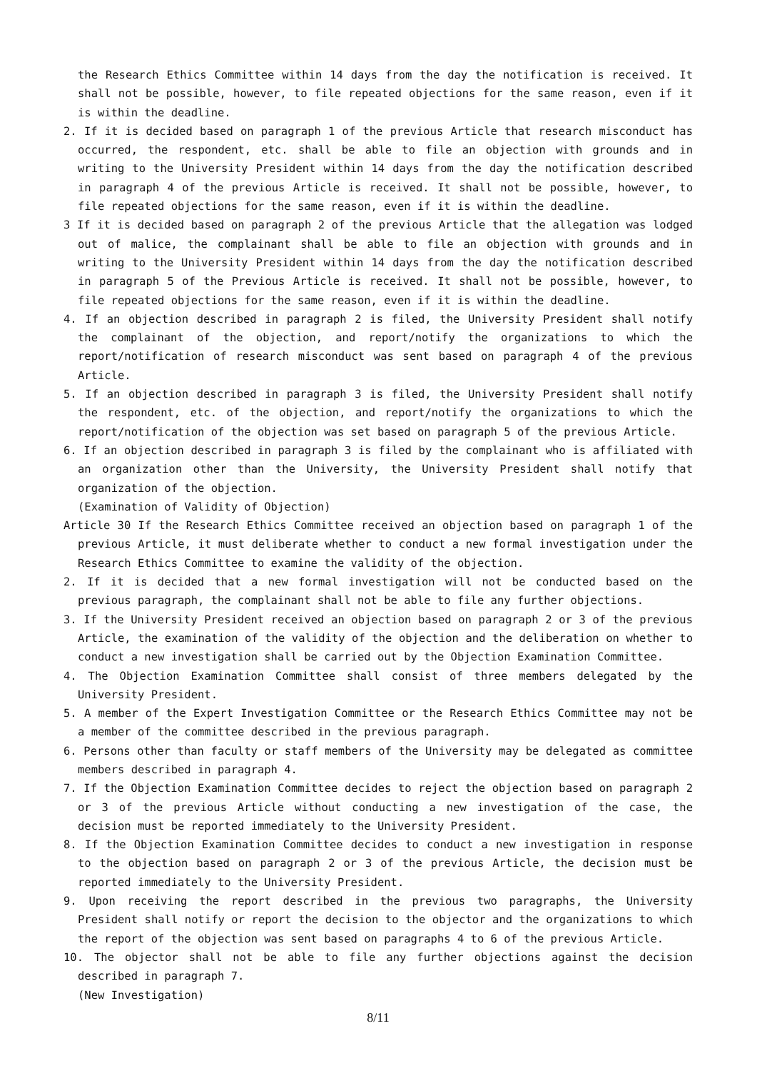the Research Ethics Committee within 14 days from the day the notification is received. It shall not be possible, however, to file repeated objections for the same reason, even if it is within the deadline.
2. If it is decided based on paragraph 1 of the previous Article that research misconduct has occurred, the respondent, etc. shall be able to file an objection with grounds and in writing to the University President within 14 days from the day the notification described in paragraph 4 of the previous Article is received. It shall not be possible, however, to file repeated objections for the same reason, even if it is within the deadline.
3 If it is decided based on paragraph 2 of the previous Article that the allegation was lodged out of malice, the complainant shall be able to file an objection with grounds and in writing to the University President within 14 days from the day the notification described in paragraph 5 of the Previous Article is received. It shall not be possible, however, to file repeated objections for the same reason, even if it is within the deadline.
4. If an objection described in paragraph 2 is filed, the University President shall notify the complainant of the objection, and report/notify the organizations to which the report/notification of research misconduct was sent based on paragraph 4 of the previous Article.
5. If an objection described in paragraph 3 is filed, the University President shall notify the respondent, etc. of the objection, and report/notify the organizations to which the report/notification of the objection was set based on paragraph 5 of the previous Article.
6. If an objection described in paragraph 3 is filed by the complainant who is affiliated with an organization other than the University, the University President shall notify that organization of the objection.
(Examination of Validity of Objection)
Article 30 If the Research Ethics Committee received an objection based on paragraph 1 of the previous Article, it must deliberate whether to conduct a new formal investigation under the Research Ethics Committee to examine the validity of the objection.
2. If it is decided that a new formal investigation will not be conducted based on the previous paragraph, the complainant shall not be able to file any further objections.
3. If the University President received an objection based on paragraph 2 or 3 of the previous Article, the examination of the validity of the objection and the deliberation on whether to conduct a new investigation shall be carried out by the Objection Examination Committee.
4. The Objection Examination Committee shall consist of three members delegated by the University President.
5. A member of the Expert Investigation Committee or the Research Ethics Committee may not be a member of the committee described in the previous paragraph.
6. Persons other than faculty or staff members of the University may be delegated as committee members described in paragraph 4.
7. If the Objection Examination Committee decides to reject the objection based on paragraph 2 or 3 of the previous Article without conducting a new investigation of the case, the decision must be reported immediately to the University President.
8. If the Objection Examination Committee decides to conduct a new investigation in response to the objection based on paragraph 2 or 3 of the previous Article, the decision must be reported immediately to the University President.
9. Upon receiving the report described in the previous two paragraphs, the University President shall notify or report the decision to the objector and the organizations to which the report of the objection was sent based on paragraphs 4 to 6 of the previous Article.
10. The objector shall not be able to file any further objections against the decision described in paragraph 7.
(New Investigation)
8/11